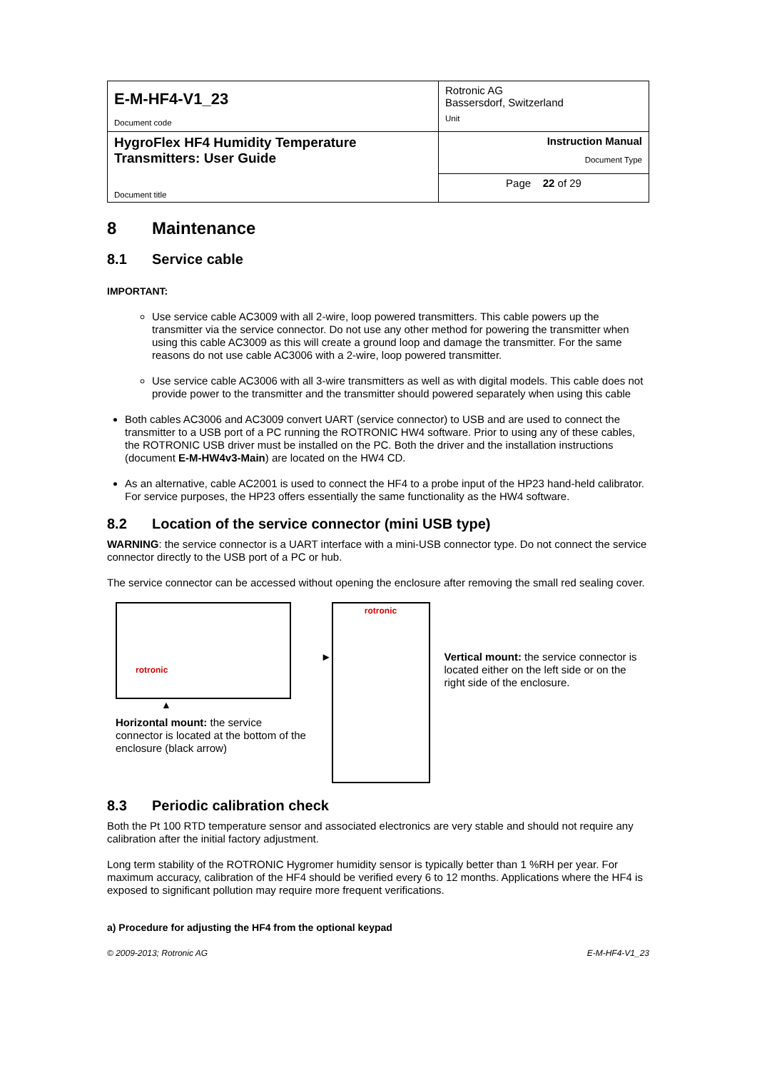| E-M-HF4-V1_23 Document code | Rotronic AG Bassersdorf, Switzerland Unit |
| HygroFlex HF4 Humidity Temperature Transmitters: User Guide Document title | Instruction Manual Document Type |
| | Page 22 of 29 |
8 Maintenance
8.1 Service cable
IMPORTANT:
Use service cable AC3009 with all 2-wire, loop powered transmitters. This cable powers up the transmitter via the service connector. Do not use any other method for powering the transmitter when using this cable AC3009 as this will create a ground loop and damage the transmitter. For the same reasons do not use cable AC3006 with a 2-wire, loop powered transmitter.
Use service cable AC3006 with all 3-wire transmitters as well as with digital models. This cable does not provide power to the transmitter and the transmitter should powered separately when using this cable
Both cables AC3006 and AC3009 convert UART (service connector) to USB and are used to connect the transmitter to a USB port of a PC running the ROTRONIC HW4 software. Prior to using any of these cables, the ROTRONIC USB driver must be installed on the PC. Both the driver and the installation instructions (document E-M-HW4v3-Main) are located on the HW4 CD.
As an alternative, cable AC2001 is used to connect the HF4 to a probe input of the HP23 hand-held calibrator. For service purposes, the HP23 offers essentially the same functionality as the HW4 software.
8.2 Location of the service connector (mini USB type)
WARNING: the service connector is a UART interface with a mini-USB connector type. Do not connect the service connector directly to the USB port of a PC or hub.
The service connector can be accessed without opening the enclosure after removing the small red sealing cover.
rotronic
▲
Horizontal mount: the service connector is located at the bottom of the enclosure (black arrow)
►
rotronic
Vertical mount: the service connector is located either on the left side or on the right side of the enclosure.
8.3 Periodic calibration check
Both the Pt 100 RTD temperature sensor and associated electronics are very stable and should not require any calibration after the initial factory adjustment.
Long term stability of the ROTRONIC Hygromer humidity sensor is typically better than 1 %RH per year. For maximum accuracy, calibration of the HF4 should be verified every 6 to 12 months. Applications where the HF4 is exposed to significant pollution may require more frequent verifications.
a) Procedure for adjusting the HF4 from the optional keypad
© 2009-2013; Rotronic AG E-M-HF4-V1_23